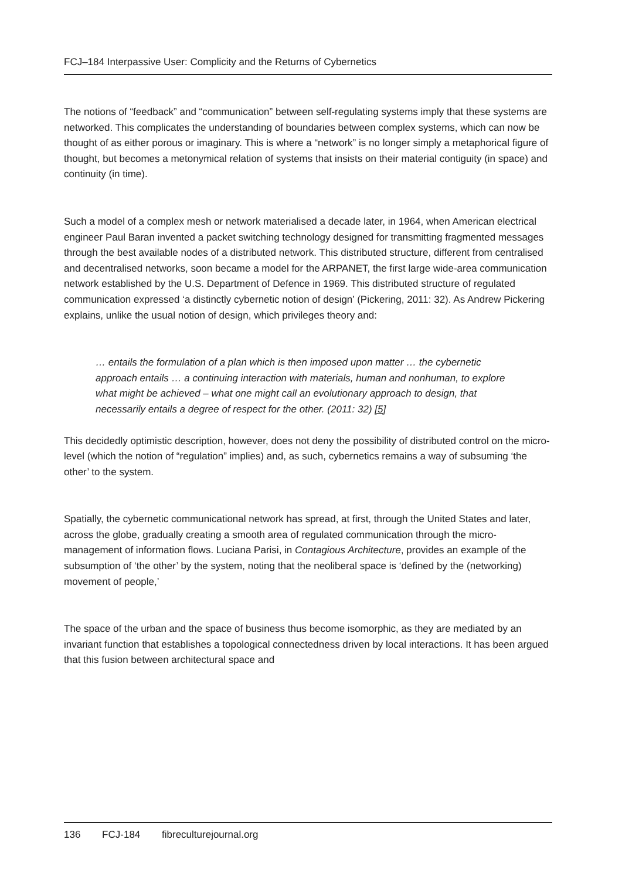FCJ–184 Interpassive User: Complicity and the Returns of Cybernetics
The notions of “feedback” and “communication” between self-regulating systems imply that these systems are networked. This complicates the understanding of boundaries between complex systems, which can now be thought of as either porous or imaginary. This is where a “network” is no longer simply a metaphorical figure of thought, but becomes a metonymical relation of systems that insists on their material contiguity (in space) and continuity (in time).
Such a model of a complex mesh or network materialised a decade later, in 1964, when American electrical engineer Paul Baran invented a packet switching technology designed for transmitting fragmented messages through the best available nodes of a distributed network. This distributed structure, different from centralised and decentralised networks, soon became a model for the ARPANET, the first large wide-area communication network established by the U.S. Department of Defence in 1969. This distributed structure of regulated communication expressed ‘a distinctly cybernetic notion of design’ (Pickering, 2011: 32). As Andrew Pickering explains, unlike the usual notion of design, which privileges theory and:
… entails the formulation of a plan which is then imposed upon matter … the cybernetic approach entails … a continuing interaction with materials, human and nonhuman, to explore what might be achieved – what one might call an evolutionary approach to design, that necessarily entails a degree of respect for the other. (2011: 32) [5]
This decidedly optimistic description, however, does not deny the possibility of distributed control on the micro-level (which the notion of “regulation” implies) and, as such, cybernetics remains a way of subsuming ‘the other’ to the system.
Spatially, the cybernetic communicational network has spread, at first, through the United States and later, across the globe, gradually creating a smooth area of regulated communication through the micro-management of information flows. Luciana Parisi, in Contagious Architecture, provides an example of the subsumption of ‘the other’ by the system, noting that the neoliberal space is ‘defined by the (networking) movement of people,’
The space of the urban and the space of business thus become isomorphic, as they are mediated by an invariant function that establishes a topological connectedness driven by local interactions. It has been argued that this fusion between architectural space and
136 FCJ-184 fibreculturejournal.org